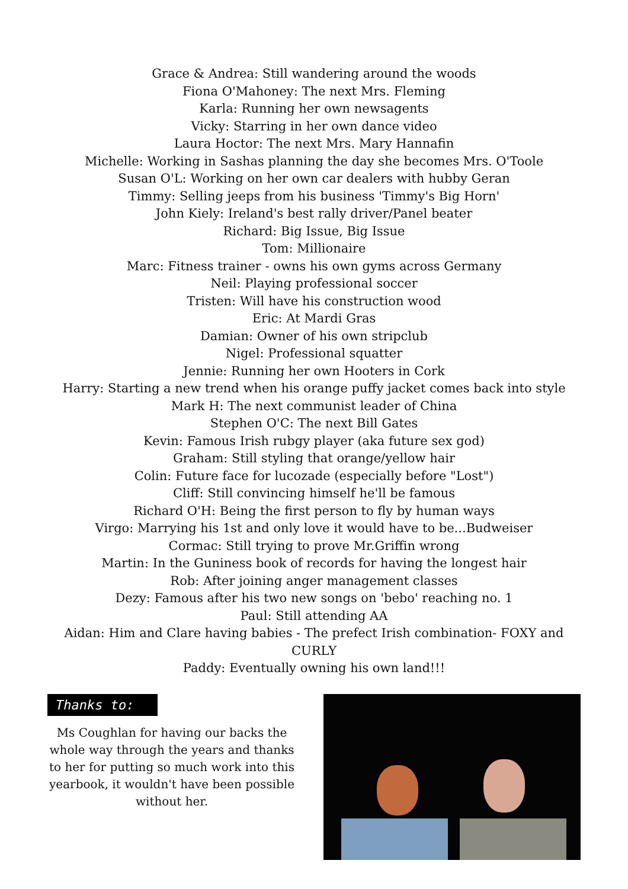Grace & Andrea: Still wandering around the woods
Fiona O'Mahoney: The next Mrs. Fleming
Karla: Running her own newsagents
Vicky: Starring in her own dance video
Laura Hoctor: The next Mrs. Mary Hannafin
Michelle: Working in Sashas planning the day she becomes Mrs. O'Toole
Susan O'L: Working on her own car dealers with hubby Geran
Timmy: Selling jeeps from his business 'Timmy's Big Horn'
John Kiely: Ireland's best rally driver/Panel beater
Richard: Big Issue, Big Issue
Tom: Millionaire
Marc: Fitness trainer - owns his own gyms across Germany
Neil: Playing professional soccer
Tristen: Will have his construction wood
Eric: At Mardi Gras
Damian: Owner of his own stripclub
Nigel: Professional squatter
Jennie: Running her own Hooters in Cork
Harry: Starting a new trend when his orange puffy jacket comes back into style
Mark H: The next communist leader of China
Stephen O'C: The next Bill Gates
Kevin: Famous Irish rubgy player (aka future sex god)
Graham: Still styling that orange/yellow hair
Colin: Future face for lucozade (especially before "Lost")
Cliff: Still convincing himself he'll be famous
Richard O'H: Being the first person to fly by human ways
Virgo: Marrying his 1st and only love it would have to be...Budweiser
Cormac: Still trying to prove Mr.Griffin wrong
Martin: In the Guniness book of records for having the longest hair
Rob: After joining anger management classes
Dezy: Famous after his two new songs on 'bebo' reaching no. 1
Paul: Still attending AA
Aidan: Him and Clare having babies - The prefect Irish combination- FOXY and CURLY
Paddy: Eventually owning his own land!!!
Thanks to:
Ms Coughlan for having our backs the whole way through the years and thanks to her for putting so much work into this yearbook, it wouldn't have been possible without her.